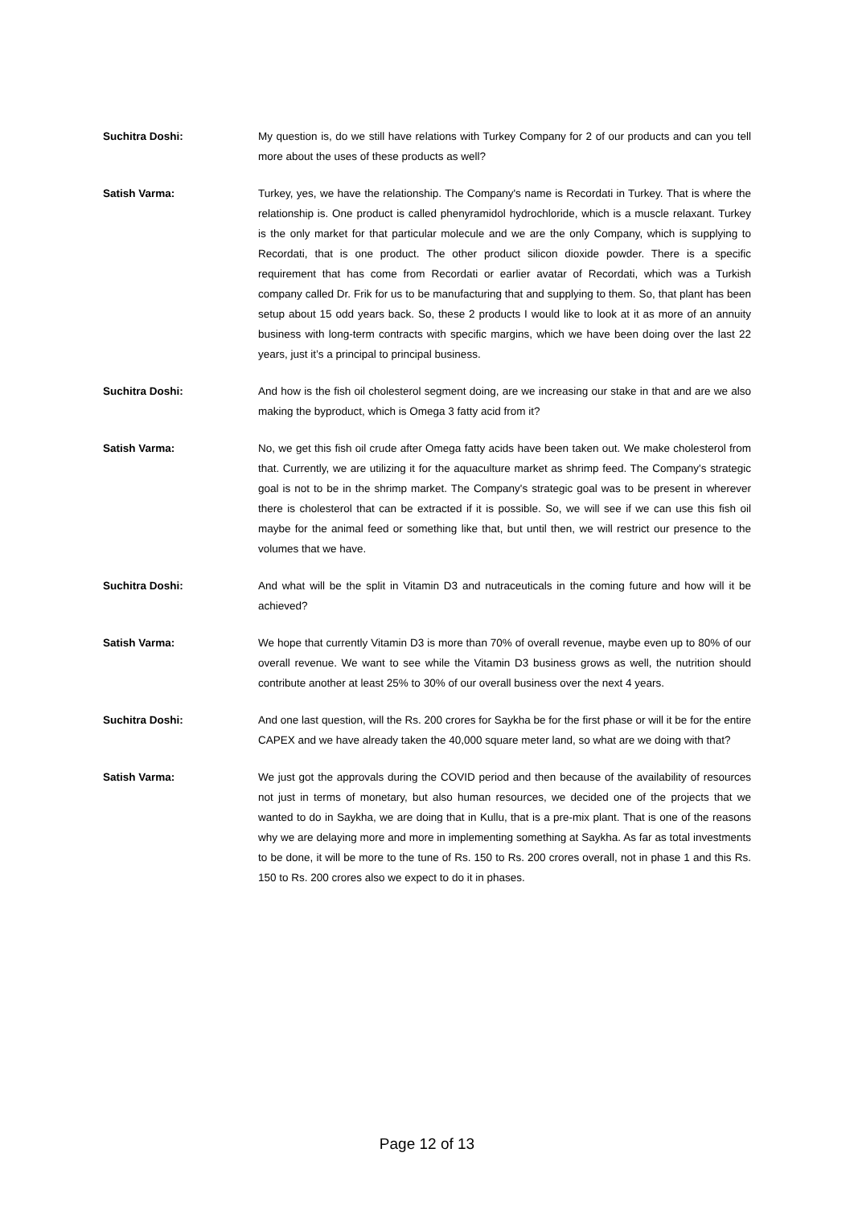Suchitra Doshi: My question is, do we still have relations with Turkey Company for 2 of our products and can you tell more about the uses of these products as well?
Satish Varma: Turkey, yes, we have the relationship. The Company's name is Recordati in Turkey. That is where the relationship is. One product is called phenyramidol hydrochloride, which is a muscle relaxant. Turkey is the only market for that particular molecule and we are the only Company, which is supplying to Recordati, that is one product. The other product silicon dioxide powder. There is a specific requirement that has come from Recordati or earlier avatar of Recordati, which was a Turkish company called Dr. Frik for us to be manufacturing that and supplying to them. So, that plant has been setup about 15 odd years back. So, these 2 products I would like to look at it as more of an annuity business with long-term contracts with specific margins, which we have been doing over the last 22 years, just it’s a principal to principal business.
Suchitra Doshi: And how is the fish oil cholesterol segment doing, are we increasing our stake in that and are we also making the byproduct, which is Omega 3 fatty acid from it?
Satish Varma: No, we get this fish oil crude after Omega fatty acids have been taken out. We make cholesterol from that. Currently, we are utilizing it for the aquaculture market as shrimp feed. The Company's strategic goal is not to be in the shrimp market. The Company's strategic goal was to be present in wherever there is cholesterol that can be extracted if it is possible. So, we will see if we can use this fish oil maybe for the animal feed or something like that, but until then, we will restrict our presence to the volumes that we have.
Suchitra Doshi: And what will be the split in Vitamin D3 and nutraceuticals in the coming future and how will it be achieved?
Satish Varma: We hope that currently Vitamin D3 is more than 70% of overall revenue, maybe even up to 80% of our overall revenue. We want to see while the Vitamin D3 business grows as well, the nutrition should contribute another at least 25% to 30% of our overall business over the next 4 years.
Suchitra Doshi: And one last question, will the Rs. 200 crores for Saykha be for the first phase or will it be for the entire CAPEX and we have already taken the 40,000 square meter land, so what are we doing with that?
Satish Varma: We just got the approvals during the COVID period and then because of the availability of resources not just in terms of monetary, but also human resources, we decided one of the projects that we wanted to do in Saykha, we are doing that in Kullu, that is a pre-mix plant. That is one of the reasons why we are delaying more and more in implementing something at Saykha. As far as total investments to be done, it will be more to the tune of Rs. 150 to Rs. 200 crores overall, not in phase 1 and this Rs. 150 to Rs. 200 crores also we expect to do it in phases.
Page 12 of 13